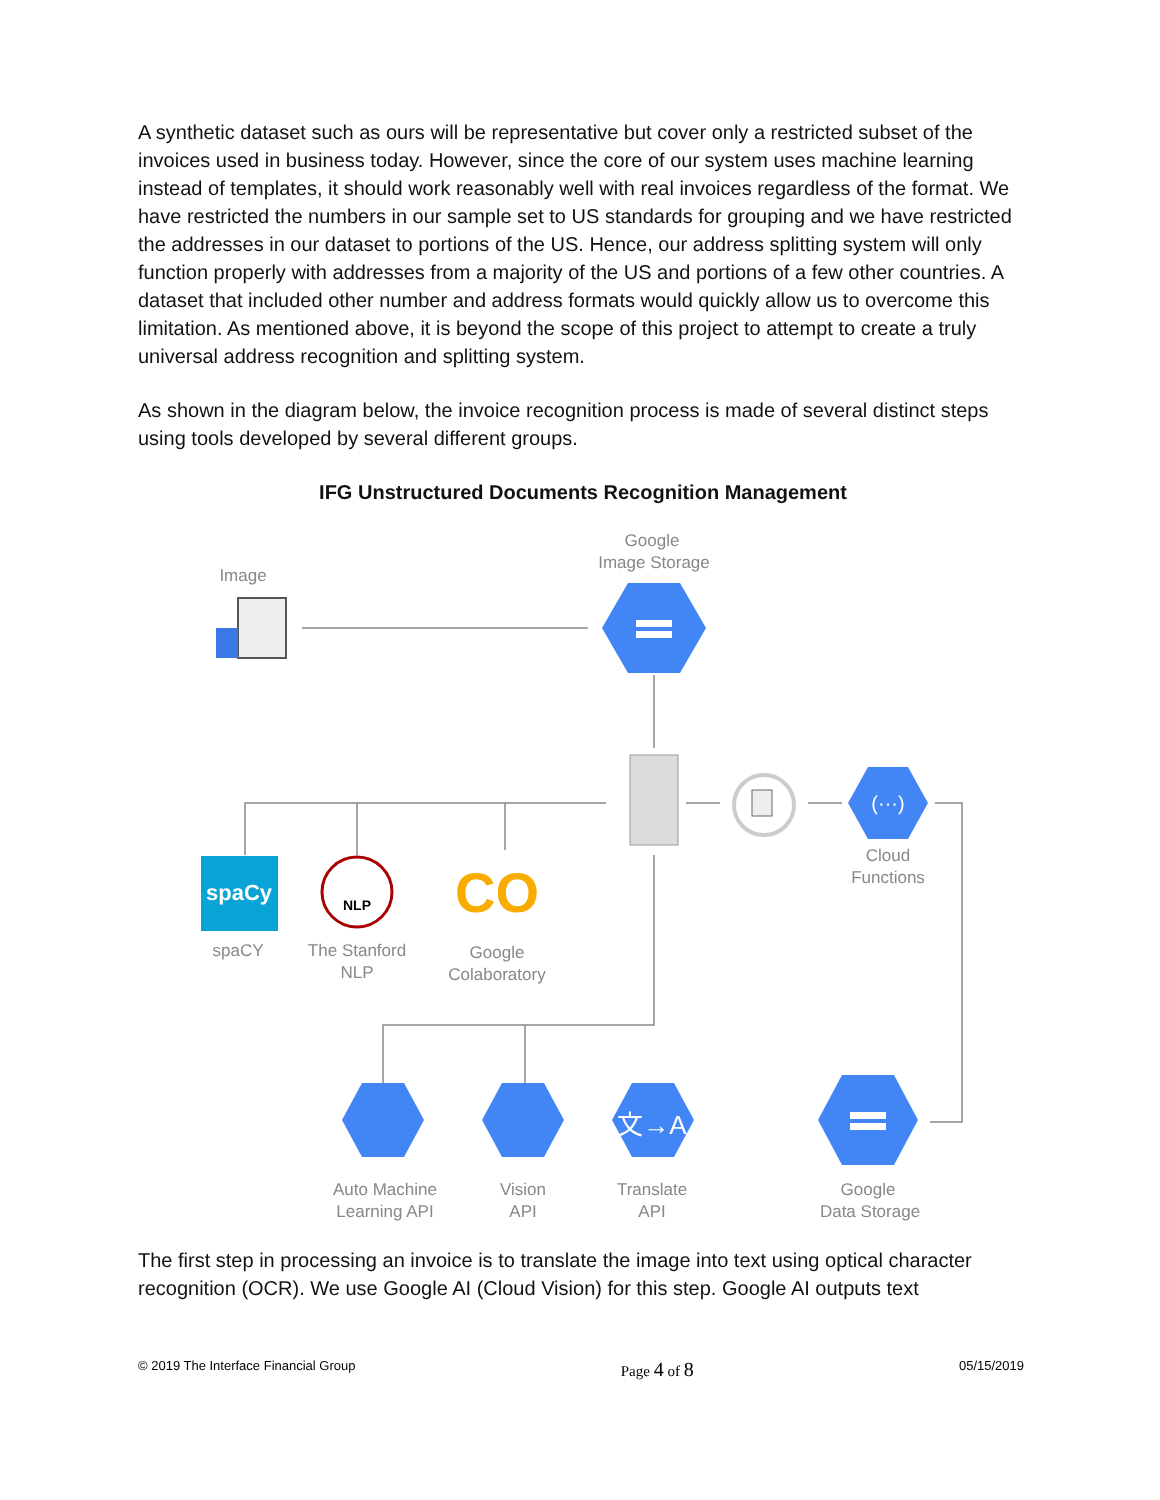A synthetic dataset such as ours will be representative but cover only a restricted subset of the invoices used in business today. However, since the core of our system uses machine learning instead of templates, it should work reasonably well with real invoices regardless of the format. We have restricted the numbers in our sample set to US standards for grouping and we have restricted the addresses in our dataset to portions of the US. Hence, our address splitting system will only function properly with addresses from a majority of the US and portions of a few other countries. A dataset that included other number and address formats would quickly allow us to overcome this limitation. As mentioned above, it is beyond the scope of this project to attempt to create a truly universal address recognition and splitting system.
As shown in the diagram below, the invoice recognition process is made of several distinct steps using tools developed by several different groups.
IFG Unstructured Documents Recognition Management
Image
Google
Image Storage
(···)
Cloud
Functions
spaCy
spaCY
NLP
The Stanford
NLP
CO
Google
Colaboratory
文→A
Auto Machine
Learning API
Vision
API
Translate
API
Google
Data Storage
The first step in processing an invoice is to translate the image into text using optical character recognition (OCR). We use Google AI (Cloud Vision) for this step. Google AI outputs text
© 2019 The Interface Financial Group Page 4 of 8 05/15/2019